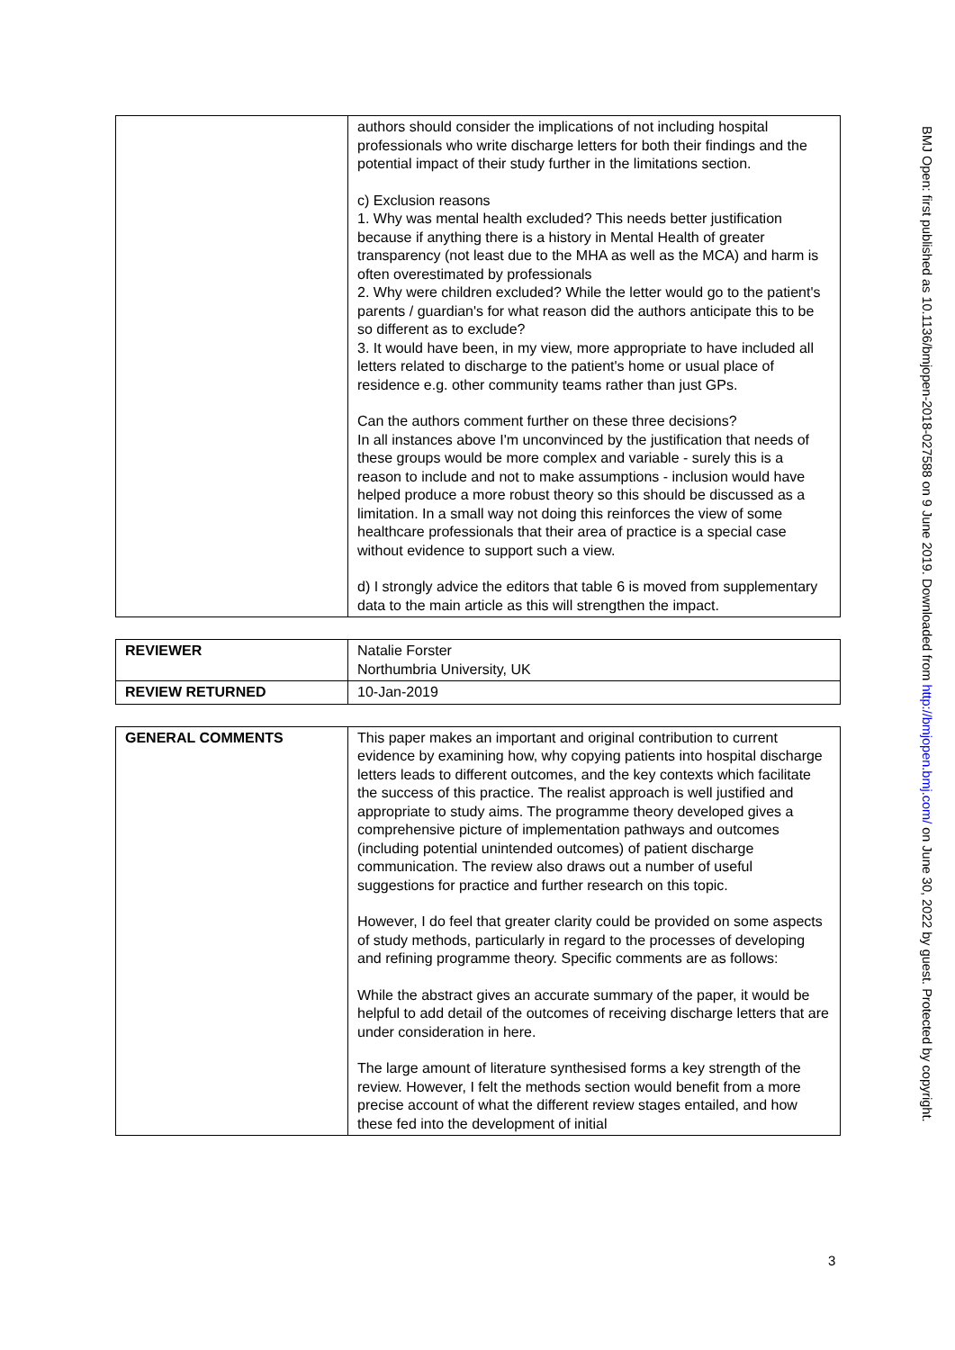| | authors should consider the implications of not including hospital professionals who write discharge letters for both their findings and the potential impact of their study further in the limitations section. c) Exclusion reasons 1. Why was mental health excluded? This needs better justification because if anything there is a history in Mental Health of greater transparency (not least due to the MHA as well as the MCA) and harm is often overestimated by professionals 2. Why were children excluded? While the letter would go to the patient's parents / guardian's for what reason did the authors anticipate this to be so different as to exclude? 3. It would have been, in my view, more appropriate to have included all letters related to discharge to the patient's home or usual place of residence e.g. other community teams rather than just GPs. Can the authors comment further on these three decisions? In all instances above I'm unconvinced by the justification that needs of these groups would be more complex and variable - surely this is a reason to include and not to make assumptions - inclusion would have helped produce a more robust theory so this should be discussed as a limitation. In a small way not doing this reinforces the view of some healthcare professionals that their area of practice is a special case without evidence to support such a view. d) I strongly advice the editors that table 6 is moved from supplementary data to the main article as this will strengthen the impact. |
| REVIEWER | Natalie Forster Northumbria University, UK |
| REVIEW RETURNED | 10-Jan-2019 |
| GENERAL COMMENTS | This paper makes an important and original contribution to current evidence by examining how, why copying patients into hospital discharge letters leads to different outcomes, and the key contexts which facilitate the success of this practice. The realist approach is well justified and appropriate to study aims. The programme theory developed gives a comprehensive picture of implementation pathways and outcomes (including potential unintended outcomes) of patient discharge communication. The review also draws out a number of useful suggestions for practice and further research on this topic. However, I do feel that greater clarity could be provided on some aspects of study methods, particularly in regard to the processes of developing and refining programme theory. Specific comments are as follows: While the abstract gives an accurate summary of the paper, it would be helpful to add detail of the outcomes of receiving discharge letters that are under consideration in here. The large amount of literature synthesised forms a key strength of the review. However, I felt the methods section would benefit from a more precise account of what the different review stages entailed, and how these fed into the development of initial |
BMJ Open: first published as 10.1136/bmjopen-2018-027588 on 9 June 2019. Downloaded from http://bmjopen.bmj.com/ on June 30, 2022 by guest. Protected by copyright.
3